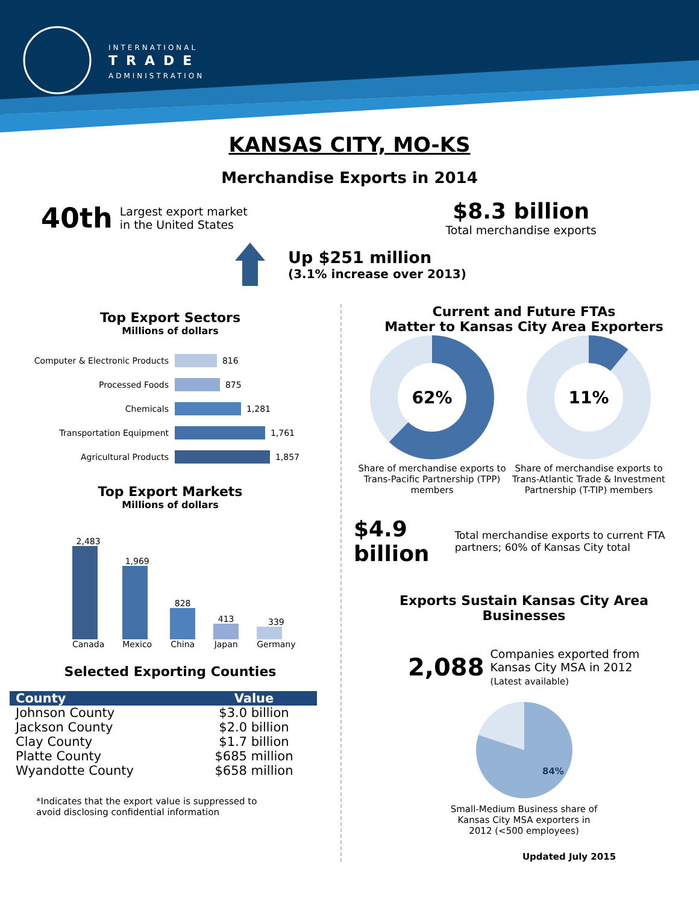INTERNATIONAL
TRADE
ADMINISTRATION
KANSAS CITY, MO-KS
Merchandise Exports in 2014
40th Largest export market
in the United States
$8.3 billion
Total merchandise exports
Up $251 million
(3.1% increase over 2013)
Top Export Sectors
Millions of dollars
Computer & Electronic Products 816
Processed Foods 875
Chemicals 1,281
Transportation Equipment 1,761
Agricultural Products 1,857
Top Export Markets
Millions of dollars
2,483
Canada
1,969
Mexico
828
China
413
Japan
339
Germany
Selected Exporting Counties
| County | Value |
| --- | --- |
| Johnson County | $3.0 billion |
| Jackson County | $2.0 billion |
| Clay County | $1.7 billion |
| Platte County | $685 million |
| Wyandotte County | $658 million |
*Indicates that the export value is suppressed to
avoid disclosing confidential information
Current and Future FTAs
Matter to Kansas City Area Exporters
62%
Share of merchandise exports to Trans-Pacific Partnership (TPP) members
11%
Share of merchandise exports to Trans-Atlantic Trade & Investment Partnership (T-TIP) members
$4.9 billion Total merchandise exports to current FTA partners; 60% of Kansas City total
Exports Sustain Kansas City Area
Businesses
2,088 Companies exported from
Kansas City MSA in 2012
(Latest available)
84%
Small-Medium Business share of
Kansas City MSA exporters in
2012 (<500 employees)
Updated July 2015